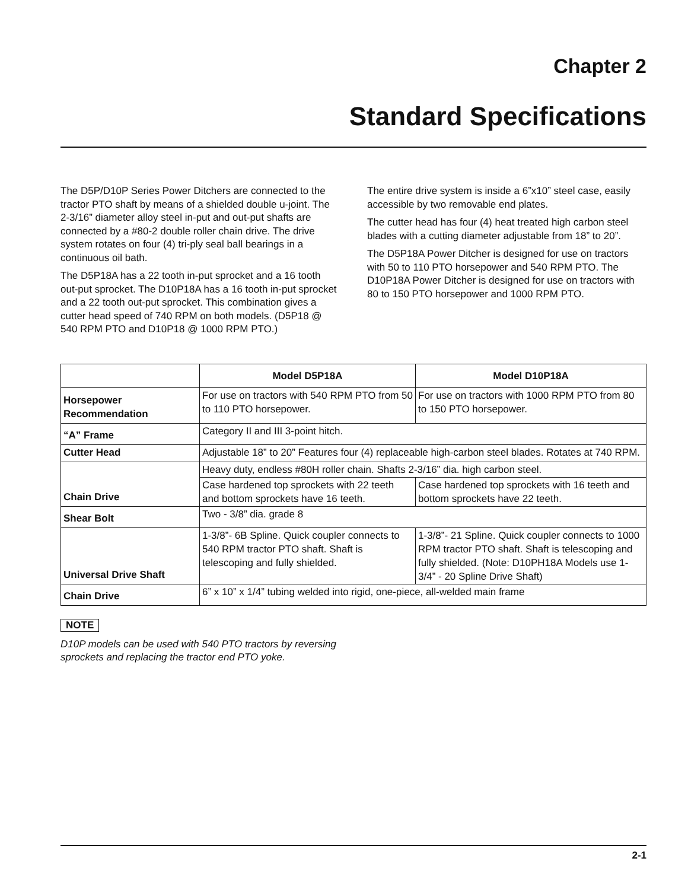Chapter 2
Standard Specifications
The D5P/D10P Series Power Ditchers are connected to the tractor PTO shaft by means of a shielded double u-joint. The 2-3/16” diameter alloy steel in-put and out-put shafts are connected by a #80-2 double roller chain drive. The drive system rotates on four (4) tri-ply seal ball bearings in a continuous oil bath.
The D5P18A has a 22 tooth in-put sprocket and a 16 tooth out-put sprocket. The D10P18A has a 16 tooth in-put sprocket and a 22 tooth out-put sprocket. This combination gives a cutter head speed of 740 RPM on both models. (D5P18 @ 540 RPM PTO and D10P18 @ 1000 RPM PTO.)
The entire drive system is inside a 6”x10” steel case, easily accessible by two removable end plates.
The cutter head has four (4) heat treated high carbon steel blades with a cutting diameter adjustable from 18” to 20”.
The D5P18A Power Ditcher is designed for use on tractors with 50 to 110 PTO horsepower and 540 RPM PTO. The D10P18A Power Ditcher is designed for use on tractors with 80 to 150 PTO horsepower and 1000 RPM PTO.
| | Model D5P18A | Model D10P18A |
| --- | --- | --- |
| Horsepower Recommendation | For use on tractors with 540 RPM PTO from 50 to 110 PTO horsepower. | For use on tractors with 1000 RPM PTO from 80 to 150 PTO horsepower. |
| “A” Frame | Category II and III 3-point hitch. | |
| Cutter Head | Adjustable 18” to 20” Features four (4) replaceable high-carbon steel blades. Rotates at 740 RPM. | |
| Chain Drive | Heavy duty, endless #80H roller chain. Shafts 2-3/16” dia. high carbon steel. | |
| | Case hardened top sprockets with 22 teeth and bottom sprockets have 16 teeth. | Case hardened top sprockets with 16 teeth and bottom sprockets have 22 teeth. |
| Shear Bolt | Two - 3/8” dia. grade 8 | |
| Universal Drive Shaft | 1-3/8”- 6B Spline. Quick coupler connects to 540 RPM tractor PTO shaft. Shaft is telescoping and fully shielded. | 1-3/8”- 21 Spline. Quick coupler connects to 1000 RPM tractor PTO shaft. Shaft is telescoping and fully shielded. (Note: D10PH18A Models use 1-3/4” - 20 Spline Drive Shaft) |
| Chain Drive | 6” x 10” x 1/4” tubing welded into rigid, one-piece, all-welded main frame | |
NOTE
D10P models can be used with 540 PTO tractors by reversing sprockets and replacing the tractor end PTO yoke.
2-1